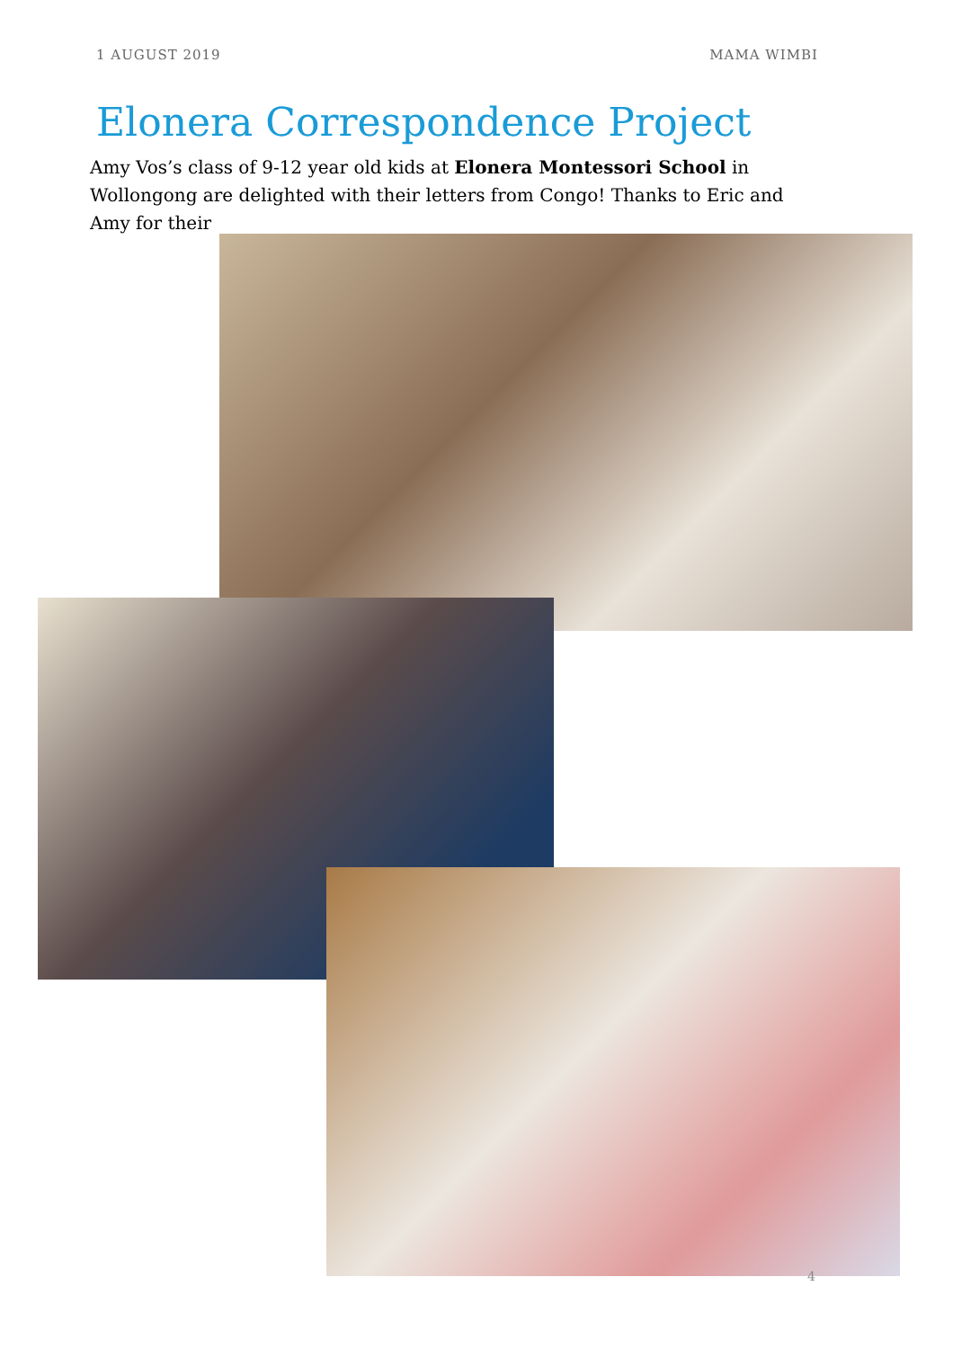1 AUGUST 2019 MAMA WIMBI
Elonera Correspondence Project
Amy Vos’s class of 9-12 year old kids at Elonera Montessori School in Wollongong are delighted with their letters from Congo! Thanks to Eric and Amy for their
4